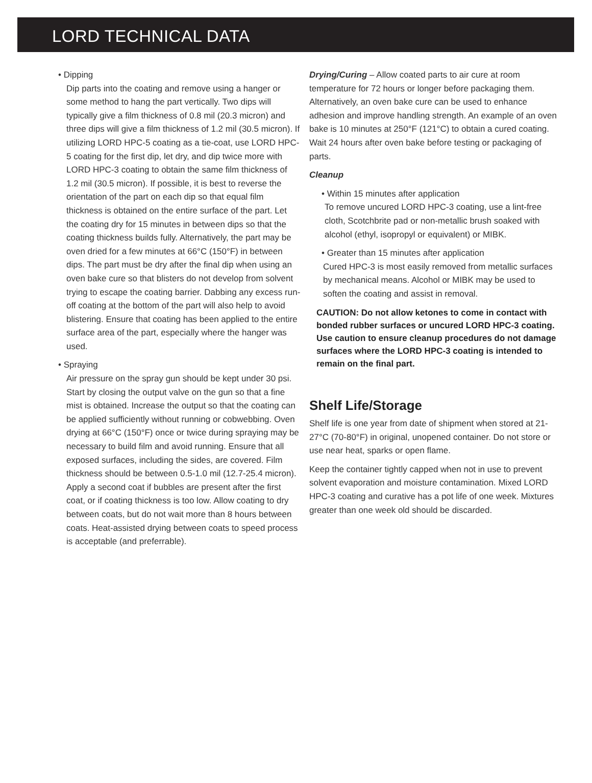LORD TECHNICAL DATA
• Dipping
Dip parts into the coating and remove using a hanger or some method to hang the part vertically. Two dips will typically give a film thickness of 0.8 mil (20.3 micron) and three dips will give a film thickness of 1.2 mil (30.5 micron). If utilizing LORD HPC-5 coating as a tie-coat, use LORD HPC-5 coating for the first dip, let dry, and dip twice more with LORD HPC-3 coating to obtain the same film thickness of 1.2 mil (30.5 micron). If possible, it is best to reverse the orientation of the part on each dip so that equal film thickness is obtained on the entire surface of the part. Let the coating dry for 15 minutes in between dips so that the coating thickness builds fully. Alternatively, the part may be oven dried for a few minutes at 66°C (150°F) in between dips. The part must be dry after the final dip when using an oven bake cure so that blisters do not develop from solvent trying to escape the coating barrier. Dabbing any excess run-off coating at the bottom of the part will also help to avoid blistering. Ensure that coating has been applied to the entire surface area of the part, especially where the hanger was used.
• Spraying
Air pressure on the spray gun should be kept under 30 psi. Start by closing the output valve on the gun so that a fine mist is obtained. Increase the output so that the coating can be applied sufficiently without running or cobwebbing. Oven drying at 66°C (150°F) once or twice during spraying may be necessary to build film and avoid running. Ensure that all exposed surfaces, including the sides, are covered. Film thickness should be between 0.5-1.0 mil (12.7-25.4 micron). Apply a second coat if bubbles are present after the first coat, or if coating thickness is too low. Allow coating to dry between coats, but do not wait more than 8 hours between coats. Heat-assisted drying between coats to speed process is acceptable (and preferrable).
Drying/Curing – Allow coated parts to air cure at room temperature for 72 hours or longer before packaging them. Alternatively, an oven bake cure can be used to enhance adhesion and improve handling strength. An example of an oven bake is 10 minutes at 250°F (121°C) to obtain a cured coating. Wait 24 hours after oven bake before testing or packaging of parts.
Cleanup
• Within 15 minutes after application
To remove uncured LORD HPC-3 coating, use a lint-free cloth, Scotchbrite pad or non-metallic brush soaked with alcohol (ethyl, isopropyl or equivalent) or MIBK.
• Greater than 15 minutes after application
Cured HPC-3 is most easily removed from metallic surfaces by mechanical means. Alcohol or MIBK may be used to soften the coating and assist in removal.
CAUTION: Do not allow ketones to come in contact with bonded rubber surfaces or uncured LORD HPC-3 coating. Use caution to ensure cleanup procedures do not damage surfaces where the LORD HPC-3 coating is intended to remain on the final part.
Shelf Life/Storage
Shelf life is one year from date of shipment when stored at 21-27°C (70-80°F) in original, unopened container. Do not store or use near heat, sparks or open flame.
Keep the container tightly capped when not in use to prevent solvent evaporation and moisture contamination. Mixed LORD HPC-3 coating and curative has a pot life of one week. Mixtures greater than one week old should be discarded.